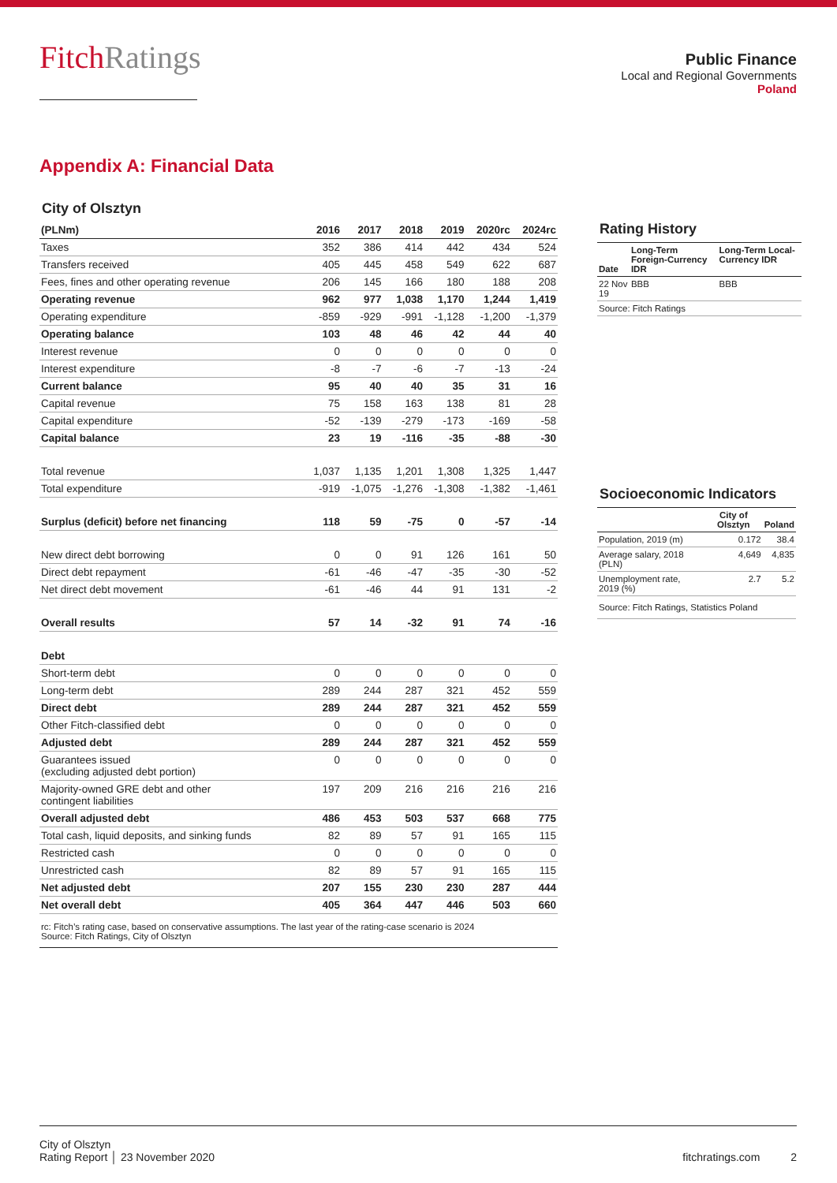FitchRatings
Public Finance
Local and Regional Governments
Poland
Appendix A: Financial Data
City of Olsztyn
| (PLNm) | 2016 | 2017 | 2018 | 2019 | 2020rc | 2024rc |
| --- | --- | --- | --- | --- | --- | --- |
| Taxes | 352 | 386 | 414 | 442 | 434 | 524 |
| Transfers received | 405 | 445 | 458 | 549 | 622 | 687 |
| Fees, fines and other operating revenue | 206 | 145 | 166 | 180 | 188 | 208 |
| Operating revenue | 962 | 977 | 1,038 | 1,170 | 1,244 | 1,419 |
| Operating expenditure | -859 | -929 | -991 | -1,128 | -1,200 | -1,379 |
| Operating balance | 103 | 48 | 46 | 42 | 44 | 40 |
| Interest revenue | 0 | 0 | 0 | 0 | 0 | 0 |
| Interest expenditure | -8 | -7 | -6 | -7 | -13 | -24 |
| Current balance | 95 | 40 | 40 | 35 | 31 | 16 |
| Capital revenue | 75 | 158 | 163 | 138 | 81 | 28 |
| Capital expenditure | -52 | -139 | -279 | -173 | -169 | -58 |
| Capital balance | 23 | 19 | -116 | -35 | -88 | -30 |
| Total revenue | 1,037 | 1,135 | 1,201 | 1,308 | 1,325 | 1,447 |
| Total expenditure | -919 | -1,075 | -1,276 | -1,308 | -1,382 | -1,461 |
| Surplus (deficit) before net financing | 118 | 59 | -75 | 0 | -57 | -14 |
| New direct debt borrowing | 0 | 0 | 91 | 126 | 161 | 50 |
| Direct debt repayment | -61 | -46 | -47 | -35 | -30 | -52 |
| Net direct debt movement | -61 | -46 | 44 | 91 | 131 | -2 |
| Overall results | 57 | 14 | -32 | 91 | 74 | -16 |
| Debt | | | | | | |
| Short-term debt | 0 | 0 | 0 | 0 | 0 | 0 |
| Long-term debt | 289 | 244 | 287 | 321 | 452 | 559 |
| Direct debt | 289 | 244 | 287 | 321 | 452 | 559 |
| Other Fitch-classified debt | 0 | 0 | 0 | 0 | 0 | 0 |
| Adjusted debt | 289 | 244 | 287 | 321 | 452 | 559 |
| Guarantees issued (excluding adjusted debt portion) | 0 | 0 | 0 | 0 | 0 | 0 |
| Majority-owned GRE debt and other contingent liabilities | 197 | 209 | 216 | 216 | 216 | 216 |
| Overall adjusted debt | 486 | 453 | 503 | 537 | 668 | 775 |
| Total cash, liquid deposits, and sinking funds | 82 | 89 | 57 | 91 | 165 | 115 |
| Restricted cash | 0 | 0 | 0 | 0 | 0 | 0 |
| Unrestricted cash | 82 | 89 | 57 | 91 | 165 | 115 |
| Net adjusted debt | 207 | 155 | 230 | 230 | 287 | 444 |
| Net overall debt | 405 | 364 | 447 | 446 | 503 | 660 |
| rc: Fitch’s rating case, based on conservative assumptions. The last year of the rating-case scenario is 2024 Source: Fitch Ratings, City of Olsztyn | | | | | | |
Rating History
| Date | Long-Term Foreign-Currency IDR | Long-Term Local-Currency IDR |
| --- | --- | --- |
| 22 Nov 19 | BBB | BBB |
| Source: Fitch Ratings | | |
Socioeconomic Indicators
| | City of Olsztyn | Poland |
| --- | --- | --- |
| Population, 2019 (m) | 0.172 | 38.4 |
| Average salary, 2018 (PLN) | 4,649 | 4,835 |
| Unemployment rate, 2019 (%) | 2.7 | 5.2 |
| Source: Fitch Ratings, Statistics Poland | | |
City of Olsztyn
Rating Report │ 23 November 2020
fitchratings.com 2